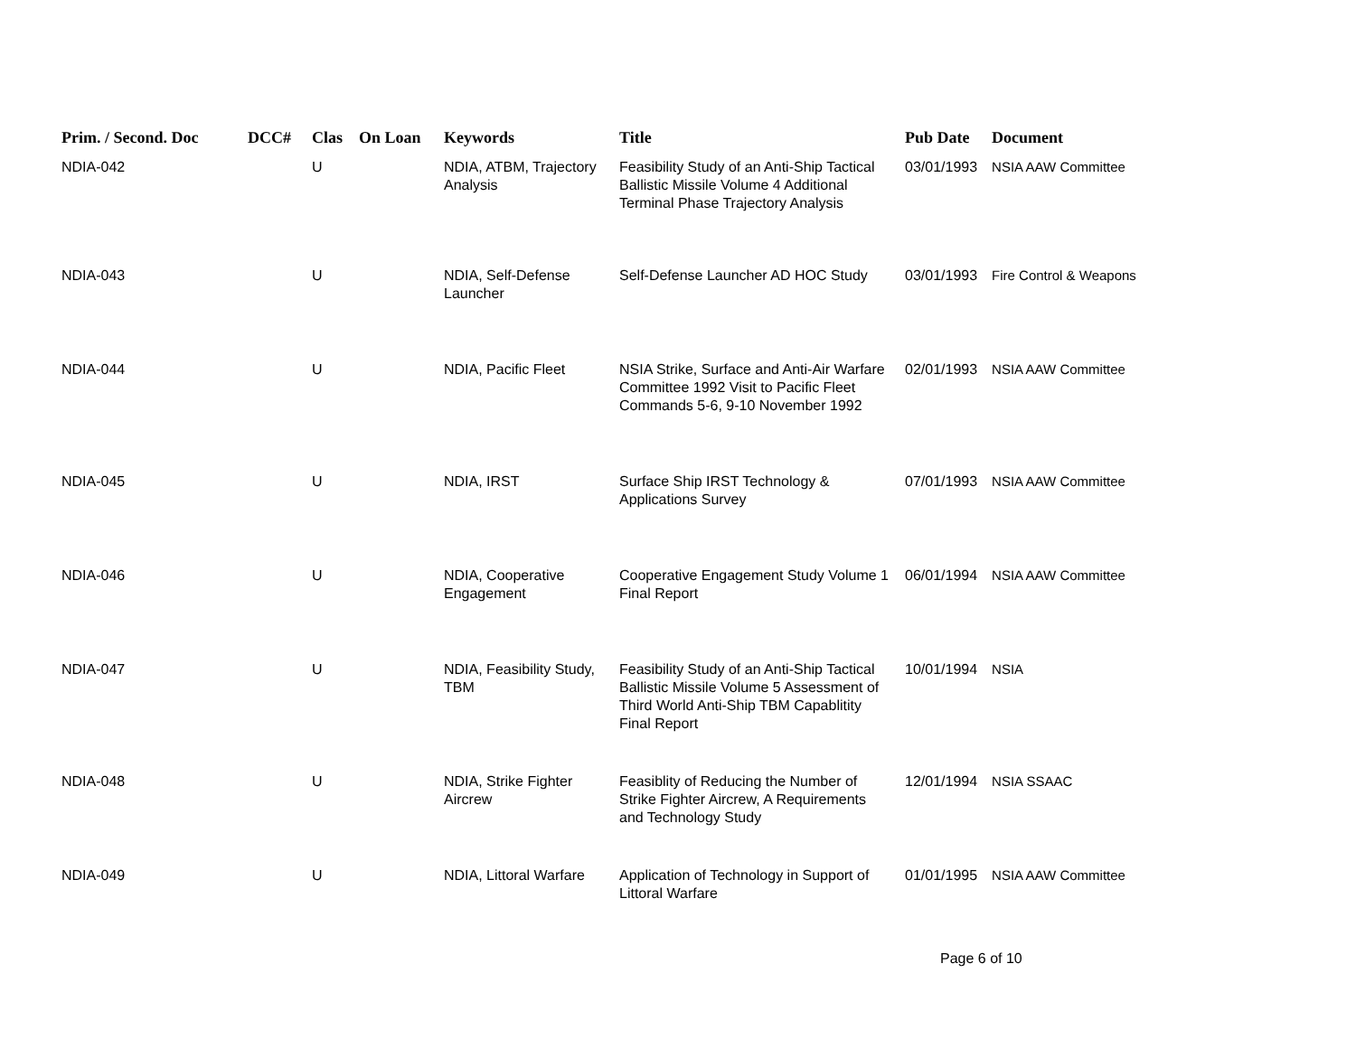| Prim. / Second. Doc | DCC# | Clas | On Loan | Keywords | Title | Pub Date | Document |
| --- | --- | --- | --- | --- | --- | --- | --- |
| NDIA-042 | | U | | NDIA, ATBM, Trajectory Analysis | Feasibility Study of an Anti-Ship Tactical Ballistic Missile Volume 4 Additional Terminal Phase Trajectory Analysis | 03/01/1993 | NSIA AAW Committee |
| NDIA-043 | | U | | NDIA, Self-Defense Launcher | Self-Defense Launcher AD HOC Study | 03/01/1993 | Fire Control & Weapons |
| NDIA-044 | | U | | NDIA, Pacific Fleet | NSIA Strike, Surface and Anti-Air Warfare Committee 1992 Visit to Pacific Fleet Commands 5-6, 9-10 November 1992 | 02/01/1993 | NSIA AAW Committee |
| NDIA-045 | | U | | NDIA, IRST | Surface Ship IRST Technology & Applications Survey | 07/01/1993 | NSIA AAW Committee |
| NDIA-046 | | U | | NDIA, Cooperative Engagement | Cooperative Engagement Study Volume 1 Final Report | 06/01/1994 | NSIA AAW Committee |
| NDIA-047 | | U | | NDIA, Feasibility Study, TBM | Feasibility Study of an Anti-Ship Tactical Ballistic Missile Volume 5 Assessment of Third World Anti-Ship TBM Capablitity Final Report | 10/01/1994 | NSIA |
| NDIA-048 | | U | | NDIA, Strike Fighter Aircrew | Feasiblity of Reducing the Number of Strike Fighter Aircrew, A Requirements and Technology Study | 12/01/1994 | NSIA SSAAC |
| NDIA-049 | | U | | NDIA, Littoral Warfare | Application of Technology in Support of Littoral Warfare | 01/01/1995 | NSIA AAW Committee |
Page 6 of 10